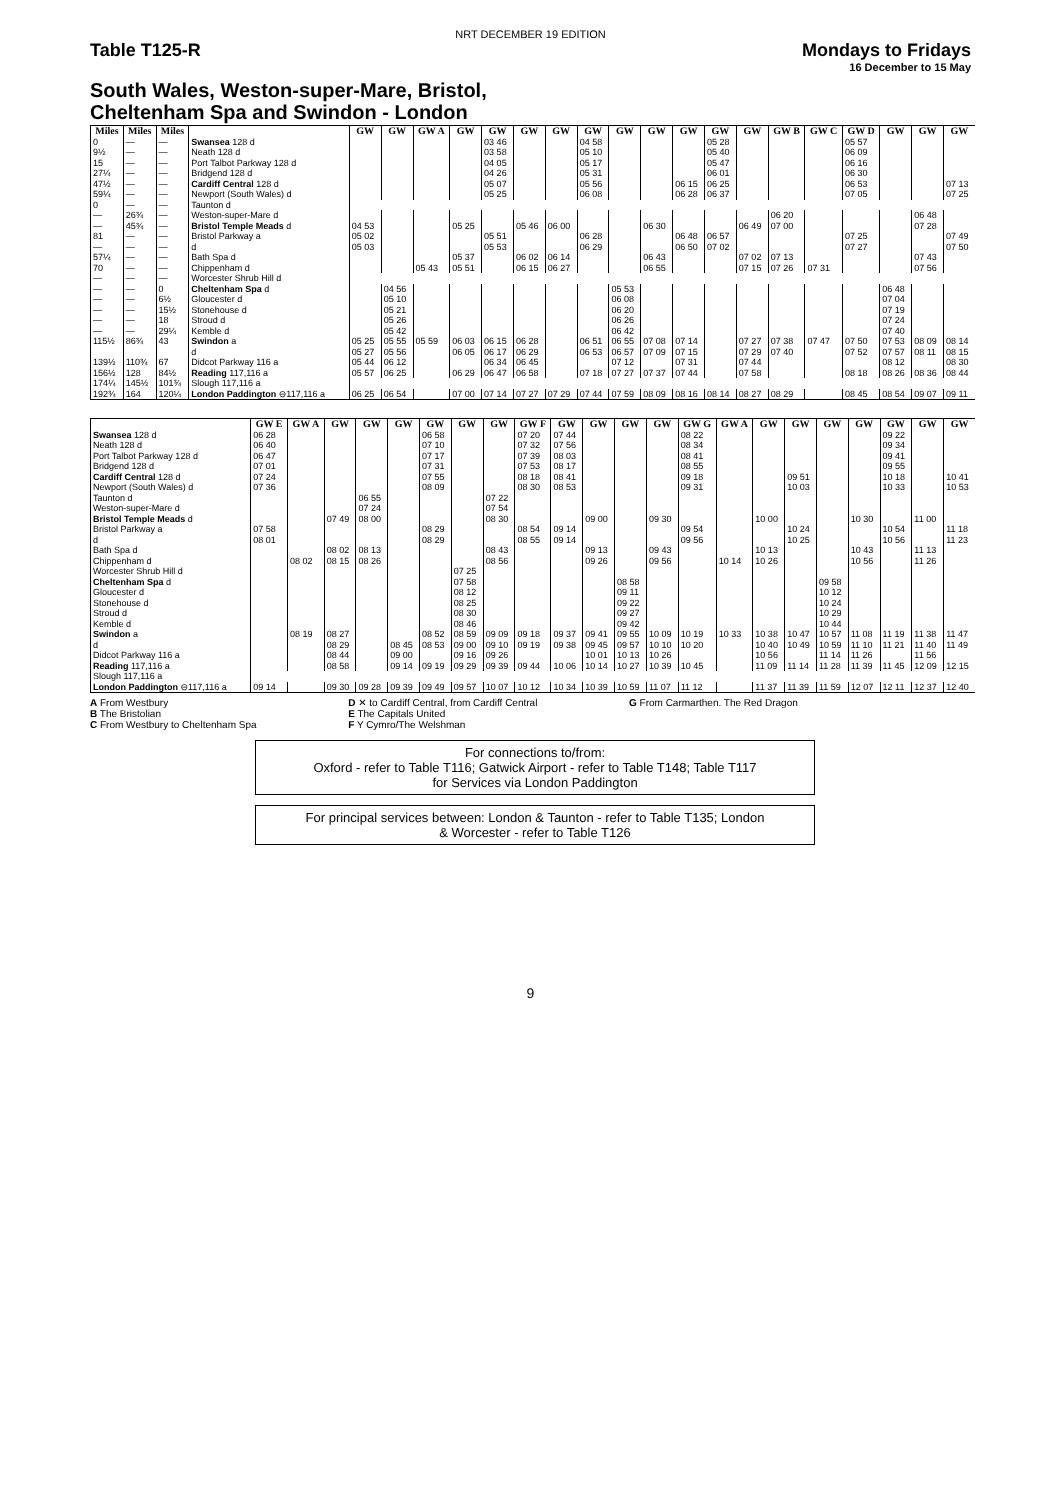NRT DECEMBER 19 EDITION
Table T125-R Mondays to Fridays
16 December to 15 May
South Wales, Weston-super-Mare, Bristol,
Cheltenham Spa and Swindon - London
| Miles | Miles | Miles | | GW | GW | GW A | GW | GW | GW | GW | GW | GW | GW | GW | GW | GW | GW B | GW C | GW D | GW | GW | GW |
| --- | --- | --- | --- | --- | --- | --- | --- | --- | --- | --- | --- | --- | --- | --- | --- | --- | --- | --- | --- | --- | --- | --- |
| 0 | — | — | Swansea 128 d | | | | | 03 46 | | | 04 58 | | | | 05 28 | | | | 05 57 | | | |
| 9½ | — | — | Neath 128 d | | | | | 03 58 | | | 05 10 | | | | 05 40 | | | | 06 09 | | | |
| 15 | — | — | Port Talbot Parkway 128 d | | | | | 04 05 | | | 05 17 | | | | 05 47 | | | | 06 16 | | | |
| 27¼ | — | — | Bridgend 128 d | | | | | 04 26 | | | 05 31 | | | | 06 01 | | | | 06 30 | | | |
| 47½ | — | — | Cardiff Central 128 d | | | | | 05 07 | | | 05 56 | | | 06 15 | 06 25 | | | | 06 53 | | | 07 13 |
| 59¼ | — | — | Newport (South Wales) d | | | | | 05 25 | | | 06 08 | | | 06 28 | 06 37 | | | | 07 05 | | | 07 25 |
| 0 | — | — | Taunton d | | | | | | | | | | | | | | | | | | | |
| — | 26¾ | — | Weston-super-Mare d | | | | | | | | | | | | | | 06 20 | | | | 06 48 | |
| — | 45¾ | — | Bristol Temple Meads d | 04 53 | | | 05 25 | | 05 46 | 06 00 | | | 06 30 | | | 06 49 | 07 00 | | | | 07 28 | |
| 81 | — | — | Bristol Parkway a | 05 02 | | | | 05 51 | | | 06 28 | | | 06 48 | 06 57 | | | | 07 25 | | | 07 49 |
| — | — | — | d | 05 03 | | | | 05 53 | | | 06 29 | | | 06 50 | 07 02 | | | | 07 27 | | | 07 50 |
| 57¼ | — | — | Bath Spa d | | | | 05 37 | | 06 02 | 06 14 | | | 06 43 | | | 07 02 | 07 13 | | | | 07 43 | |
| 70 | — | — | Chippenham d | | | 05 43 | 05 51 | | 06 15 | 06 27 | | | 06 55 | | | 07 15 | 07 26 | 07 31 | | | 07 56 | |
| — | — | — | Worcester Shrub Hill d | | | | | | | | | | | | | | | | | | | |
| — | — | 0 | Cheltenham Spa d | | 04 56 | | | | | | | 05 53 | | | | | | | | 06 48 | | |
| — | — | 6½ | Gloucester d | | 05 10 | | | | | | | 06 08 | | | | | | | | 07 04 | | |
| — | — | 15½ | Stonehouse d | | 05 21 | | | | | | | 06 20 | | | | | | | | 07 19 | | |
| — | — | 18 | Stroud d | | 05 26 | | | | | | | 06 26 | | | | | | | | 07 24 | | |
| — | — | 29¼ | Kemble d | | 05 42 | | | | | | | 06 42 | | | | | | | | 07 40 | | |
| 115½ | 86¾ | 43 | Swindon a | 05 25 | 05 55 | 05 59 | 06 03 | 06 15 | 06 28 | | 06 51 | 06 55 | 07 08 | 07 14 | | 07 27 | 07 38 | 07 47 | 07 50 | 07 53 | 08 09 | 08 14 |
| | | | d | 05 27 | 05 56 | | 06 05 | 06 17 | 06 29 | | 06 53 | 06 57 | 07 09 | 07 15 | | 07 29 | 07 40 | | 07 52 | 07 57 | 08 11 | 08 15 |
| 139½ | 110¾ | 67 | Didcot Parkway 116 a | 05 44 | 06 12 | | | 06 34 | 06 45 | | | 07 12 | | 07 31 | | 07 44 | | | | 08 12 | | 08 30 |
| 156½ | 128 | 84½ | Reading 117,116 a | 05 57 | 06 25 | | 06 29 | 06 47 | 06 58 | | 07 18 | 07 27 | 07 37 | 07 44 | | 07 58 | | | 08 18 | 08 26 | 08 36 | 08 44 |
| 174¼ | 145½ | 101¾ | Slough 117,116 a | | | | | | | | | | | | | | | | | | | |
| 192¾ | 164 | 120¼ | London Paddington ⊖117,116 a | 06 25 | 06 54 | | 07 00 | 07 14 | 07 27 | 07 29 | 07 44 | 07 59 | 08 09 | 08 16 | 08 14 | 08 27 | 08 29 | | 08 45 | 08 54 | 09 07 | 09 11 |
| | GW E | GW A | GW | GW | GW | GW | GW | GW | GW F | GW | GW | GW | GW | GW G | GW A | GW | GW | GW | GW | GW | GW | GW |
| --- | --- | --- | --- | --- | --- | --- | --- | --- | --- | --- | --- | --- | --- | --- | --- | --- | --- | --- | --- | --- | --- | --- |
| Swansea 128 d | 06 28 | | | | | 06 58 | | | 07 20 | 07 44 | | | | 08 22 | | | | | | 09 22 | | |
| Neath 128 d | 06 40 | | | | | 07 10 | | | 07 32 | 07 56 | | | | 08 34 | | | | | | 09 34 | | |
| Port Talbot Parkway 128 d | 06 47 | | | | | 07 17 | | | 07 39 | 08 03 | | | | 08 41 | | | | | | 09 41 | | |
| Bridgend 128 d | 07 01 | | | | | 07 31 | | | 07 53 | 08 17 | | | | 08 55 | | | | | | 09 55 | | |
| Cardiff Central 128 d | 07 24 | | | | | 07 55 | | | 08 18 | 08 41 | | | | 09 18 | | | 09 51 | | | 10 18 | | 10 41 |
| Newport (South Wales) d | 07 36 | | | | | 08 09 | | | 08 30 | 08 53 | | | | 09 31 | | | 10 03 | | | 10 33 | | 10 53 |
| Taunton d | | | | 06 55 | | | | 07 22 | | | | | | | | | | | | | | |
| Weston-super-Mare d | | | | 07 24 | | | | 07 54 | | | | | | | | | | | | | | |
| Bristol Temple Meads d | | | 07 49 | 08 00 | | | | 08 30 | | | 09 00 | | 09 30 | | | 10 00 | | | 10 30 | | 11 00 | |
| Bristol Parkway a | 07 58 | | | | | 08 29 | | | 08 54 | 09 14 | | | | 09 54 | | | 10 24 | | | 10 54 | | 11 18 |
| d | 08 01 | | | | | 08 29 | | | 08 55 | 09 14 | | | | 09 56 | | | 10 25 | | | 10 56 | | 11 23 |
| Bath Spa d | | | 08 02 | 08 13 | | | | 08 43 | | | 09 13 | | 09 43 | | | 10 13 | | | 10 43 | | 11 13 | |
| Chippenham d | | 08 02 | 08 15 | 08 26 | | | | 08 56 | | | 09 26 | | 09 56 | | 10 14 | 10 26 | | | 10 56 | | 11 26 | |
| Worcester Shrub Hill d | | | | | | | 07 25 | | | | | | | | | | | | | | | |
| Cheltenham Spa d | | | | | | | 07 58 | | | | | 08 58 | | | | | | 09 58 | | | | |
| Gloucester d | | | | | | | 08 12 | | | | | 09 11 | | | | | | 10 12 | | | | |
| Stonehouse d | | | | | | | 08 25 | | | | | 09 22 | | | | | | 10 24 | | | | |
| Stroud d | | | | | | | 08 30 | | | | | 09 27 | | | | | | 10 29 | | | | |
| Kemble d | | | | | | | 08 46 | | | | | 09 42 | | | | | | 10 44 | | | | |
| Swindon a | | 08 19 | 08 27 | | | 08 52 | 08 59 | 09 09 | 09 18 | 09 37 | 09 41 | 09 55 | 10 09 | 10 19 | 10 33 | 10 38 | 10 47 | 10 57 | 11 08 | 11 19 | 11 38 | 11 47 |
| d | | | 08 29 | | 08 45 | 08 53 | 09 00 | 09 10 | 09 19 | 09 38 | 09 45 | 09 57 | 10 10 | 10 20 | | 10 40 | 10 49 | 10 59 | 11 10 | 11 21 | 11 40 | 11 49 |
| Didcot Parkway 116 a | | | 08 44 | | 09 00 | | 09 16 | 09 26 | | | 10 01 | 10 13 | 10 26 | | | 10 56 | | 11 14 | 11 26 | | 11 56 | |
| Reading 117,116 a | | | 08 58 | | 09 14 | 09 19 | 09 29 | 09 39 | 09 44 | 10 06 | 10 14 | 10 27 | 10 39 | 10 45 | | 11 09 | 11 14 | 11 28 | 11 39 | 11 45 | 12 09 | 12 15 |
| Slough 117,116 a | | | | | | | | | | | | | | | | | | | | | | |
| London Paddington ⊖117,116 a | 09 14 | | 09 30 | 09 28 | 09 39 | 09 49 | 09 57 | 10 07 | 10 12 | 10 34 | 10 39 | 10 59 | 11 07 | 11 12 | | 11 37 | 11 39 | 11 59 | 12 07 | 12 11 | 12 37 | 12 40 |
A From Westbury
D ✕ to Cardiff Central, from Cardiff Central
G From Carmarthen. The Red Dragon
B The Bristolian
E The Capitals United
C From Westbury to Cheltenham Spa
F Y Cymro/The Welshman
For connections to/from:
Oxford - refer to Table T116; Gatwick Airport - refer to Table T148; Table T117
for Services via London Paddington
For principal services between: London & Taunton - refer to Table T135; London
& Worcester - refer to Table T126
9